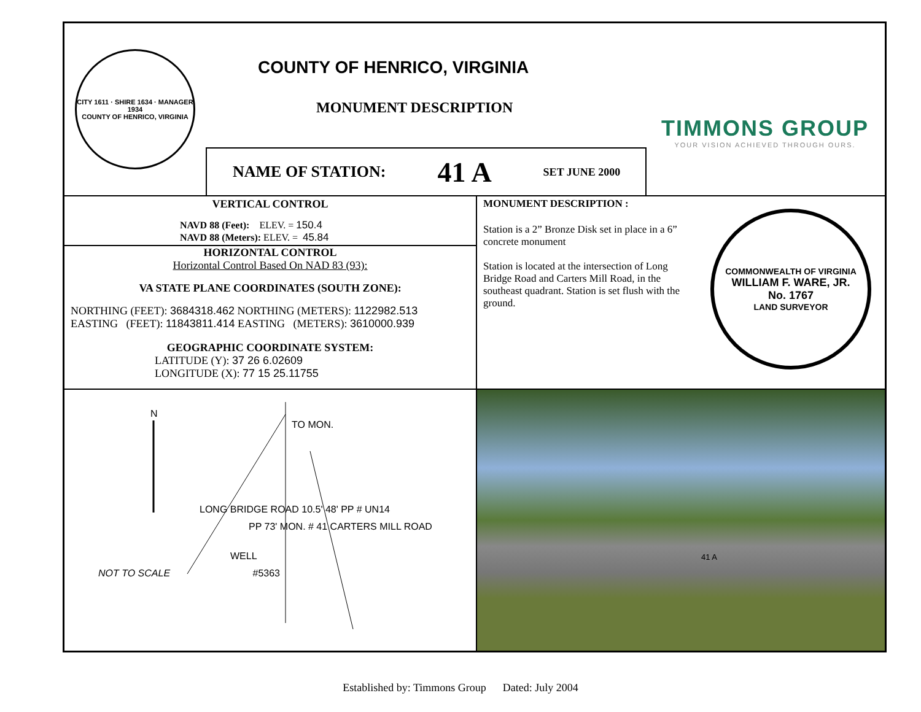CITY 1611 · SHIRE 1634 · MANAGER 1934
COUNTY OF HENRICO, VIRGINIA
COUNTY OF HENRICO, VIRGINIA
MONUMENT DESCRIPTION
NAME OF STATION: 41 A SET JUNE 2000
TIMMONS GROUP
YOUR VISION ACHIEVED THROUGH OURS.
VERTICAL CONTROL
NAVD 88 (Feet): ELEV. = 150.4
NAVD 88 (Meters): ELEV. = 45.84
HORIZONTAL CONTROL
Horizontal Control Based On NAD 83 (93):
VA STATE PLANE COORDINATES (SOUTH ZONE):
NORTHING (FEET): 3684318.462 NORTHING (METERS): 1122982.513
EASTING (FEET): 11843811.414 EASTING (METERS): 3610000.939
GEOGRAPHIC COORDINATE SYSTEM:
LATITUDE (Y): 37 26 6.02609
LONGITUDE (X): 77 15 25.11755
MONUMENT DESCRIPTION :
Station is a 2” Bronze Disk set in place in a 6” concrete monument
Station is located at the intersection of Long Bridge Road and Carters Mill Road, in the southeast quadrant. Station is set flush with the ground.
COMMONWEALTH OF VIRGINIA
WILLIAM F. WARE, JR.
No. 1767
LAND SURVEYOR
N
TO MON.
LONG BRIDGE ROAD 10.5' 48' PP # UN14
PP 73' MON. # 41 CARTERS MILL ROAD
WELL
NOT TO SCALE #5363
41 A
Established by: Timmons Group Dated: July 2004